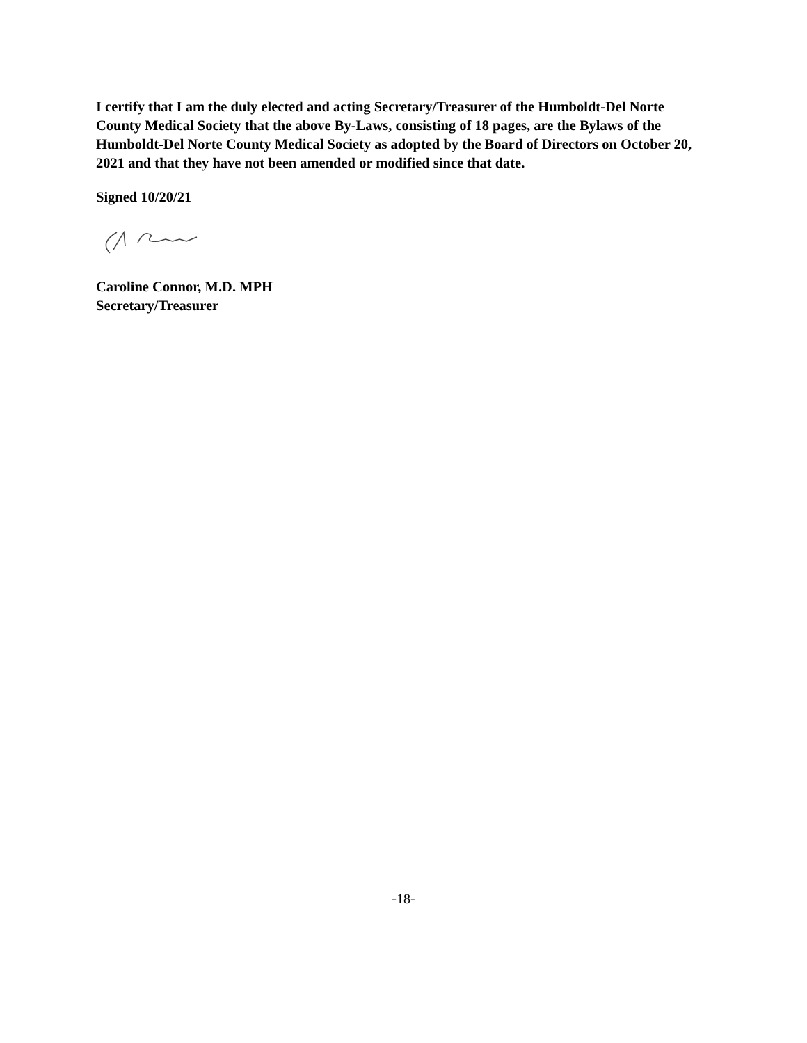I certify that I am the duly elected and acting Secretary/Treasurer of the Humboldt-Del Norte County Medical Society that the above By-Laws, consisting of 18 pages, are the Bylaws of the Humboldt-Del Norte County Medical Society as adopted by the Board of Directors on October 20, 2021 and that they have not been amended or modified since that date.
Signed 10/20/21
Caroline Connor, M.D. MPH
Secretary/Treasurer
-18-